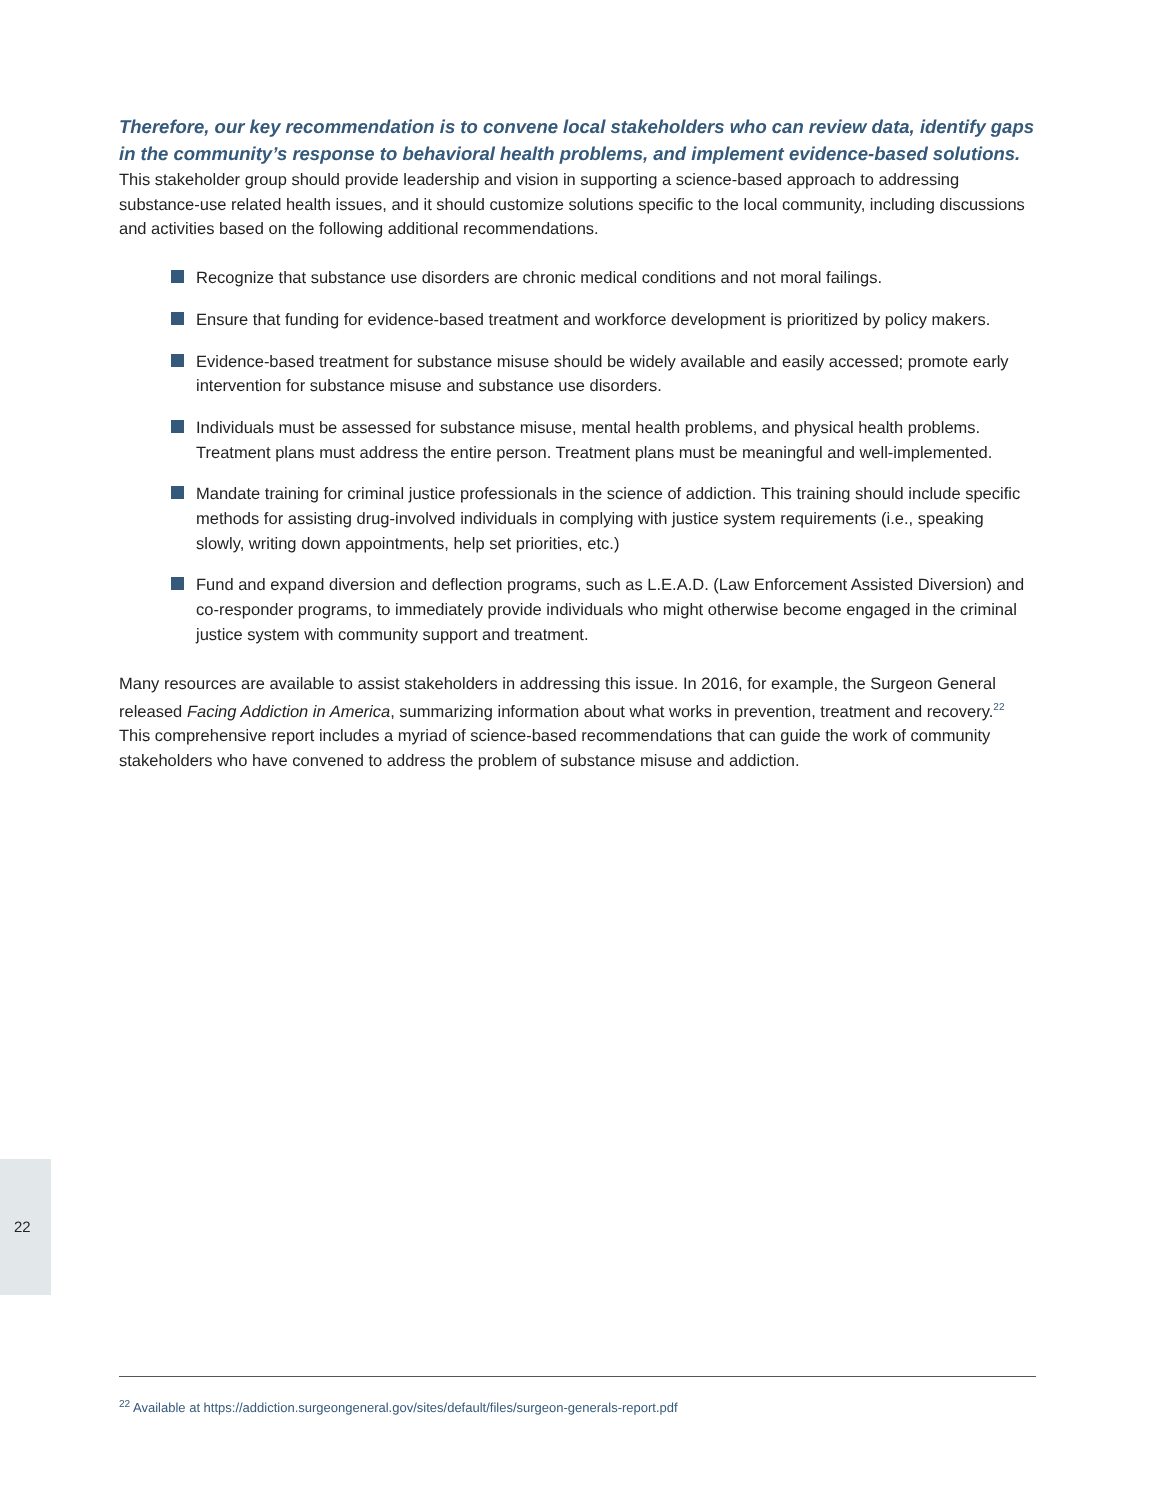Therefore, our key recommendation is to convene local stakeholders who can review data, identify gaps in the community’s response to behavioral health problems, and implement evidence-based solutions. This stakeholder group should provide leadership and vision in supporting a science-based approach to addressing substance-use related health issues, and it should customize solutions specific to the local community, including discussions and activities based on the following additional recommendations.
Recognize that substance use disorders are chronic medical conditions and not moral failings.
Ensure that funding for evidence-based treatment and workforce development is prioritized by policy makers.
Evidence-based treatment for substance misuse should be widely available and easily accessed; promote early intervention for substance misuse and substance use disorders.
Individuals must be assessed for substance misuse, mental health problems, and physical health problems. Treatment plans must address the entire person. Treatment plans must be meaningful and well-implemented.
Mandate training for criminal justice professionals in the science of addiction. This training should include specific methods for assisting drug-involved individuals in complying with justice system requirements (i.e., speaking slowly, writing down appointments, help set priorities, etc.)
Fund and expand diversion and deflection programs, such as L.E.A.D. (Law Enforcement Assisted Diversion) and co-responder programs, to immediately provide individuals who might otherwise become engaged in the criminal justice system with community support and treatment.
Many resources are available to assist stakeholders in addressing this issue. In 2016, for example, the Surgeon General released Facing Addiction in America, summarizing information about what works in prevention, treatment and recovery.<sup>22</sup> This comprehensive report includes a myriad of science-based recommendations that can guide the work of community stakeholders who have convened to address the problem of substance misuse and addiction.
22
<sup>22</sup> Available at https://addiction.surgeongeneral.gov/sites/default/files/surgeon-generals-report.pdf